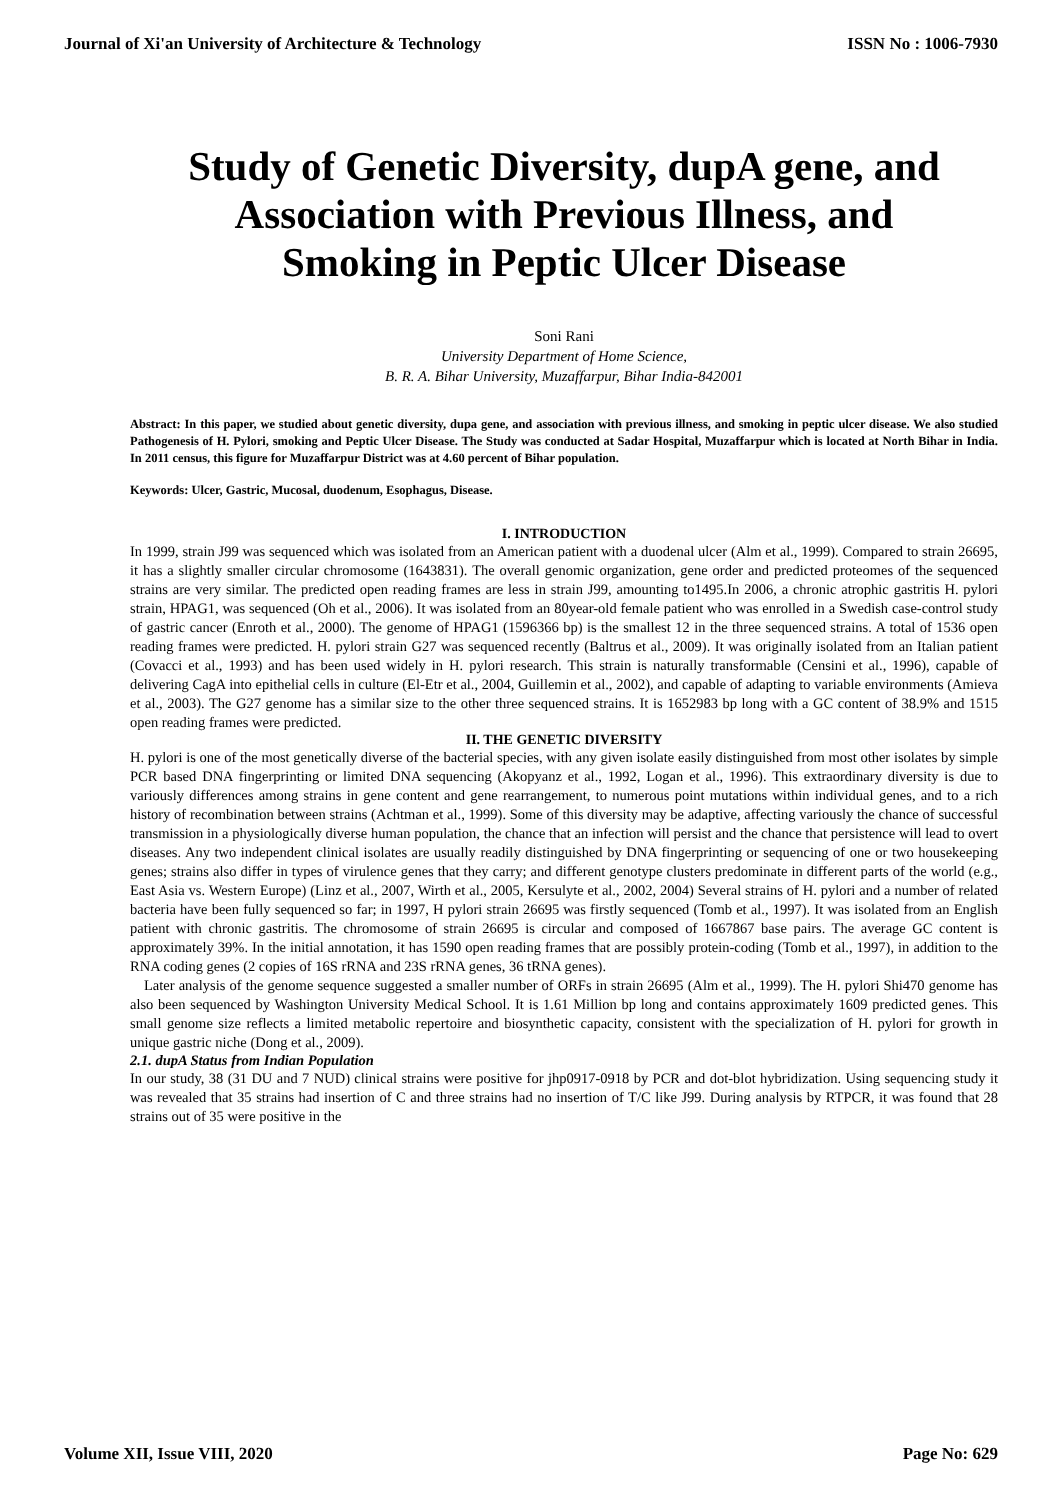Journal of Xi'an University of Architecture & Technology ISSN No : 1006-7930
Study of Genetic Diversity, dupA gene, and Association with Previous Illness, and Smoking in Peptic Ulcer Disease
Soni Rani
University Department of Home Science,
B. R. A. Bihar University, Muzaffarpur, Bihar India-842001
Abstract: In this paper, we studied about genetic diversity, dupa gene, and association with previous illness, and smoking in peptic ulcer disease. We also studied Pathogenesis of H. Pylori, smoking and Peptic Ulcer Disease. The Study was conducted at Sadar Hospital, Muzaffarpur which is located at North Bihar in India. In 2011 census, this figure for Muzaffarpur District was at 4.60 percent of Bihar population.
Keywords: Ulcer, Gastric, Mucosal, duodenum, Esophagus, Disease.
I. INTRODUCTION
In 1999, strain J99 was sequenced which was isolated from an American patient with a duodenal ulcer (Alm et al., 1999). Compared to strain 26695, it has a slightly smaller circular chromosome (1643831). The overall genomic organization, gene order and predicted proteomes of the sequenced strains are very similar. The predicted open reading frames are less in strain J99, amounting to1495.In 2006, a chronic atrophic gastritis H. pylori strain, HPAG1, was sequenced (Oh et al., 2006). It was isolated from an 80year-old female patient who was enrolled in a Swedish case-control study of gastric cancer (Enroth et al., 2000). The genome of HPAG1 (1596366 bp) is the smallest 12 in the three sequenced strains. A total of 1536 open reading frames were predicted. H. pylori strain G27 was sequenced recently (Baltrus et al., 2009). It was originally isolated from an Italian patient (Covacci et al., 1993) and has been used widely in H. pylori research. This strain is naturally transformable (Censini et al., 1996), capable of delivering CagA into epithelial cells in culture (El-Etr et al., 2004, Guillemin et al., 2002), and capable of adapting to variable environments (Amieva et al., 2003). The G27 genome has a similar size to the other three sequenced strains. It is 1652983 bp long with a GC content of 38.9% and 1515 open reading frames were predicted.
II. THE GENETIC DIVERSITY
H. pylori is one of the most genetically diverse of the bacterial species, with any given isolate easily distinguished from most other isolates by simple PCR based DNA fingerprinting or limited DNA sequencing (Akopyanz et al., 1992, Logan et al., 1996). This extraordinary diversity is due to variously differences among strains in gene content and gene rearrangement, to numerous point mutations within individual genes, and to a rich history of recombination between strains (Achtman et al., 1999). Some of this diversity may be adaptive, affecting variously the chance of successful transmission in a physiologically diverse human population, the chance that an infection will persist and the chance that persistence will lead to overt diseases. Any two independent clinical isolates are usually readily distinguished by DNA fingerprinting or sequencing of one or two housekeeping genes; strains also differ in types of virulence genes that they carry; and different genotype clusters predominate in different parts of the world (e.g., East Asia vs. Western Europe) (Linz et al., 2007, Wirth et al., 2005, Kersulyte et al., 2002, 2004) Several strains of H. pylori and a number of related bacteria have been fully sequenced so far; in 1997, H pylori strain 26695 was firstly sequenced (Tomb et al., 1997). It was isolated from an English patient with chronic gastritis. The chromosome of strain 26695 is circular and composed of 1667867 base pairs. The average GC content is approximately 39%. In the initial annotation, it has 1590 open reading frames that are possibly protein-coding (Tomb et al., 1997), in addition to the RNA coding genes (2 copies of 16S rRNA and 23S rRNA genes, 36 tRNA genes).
Later analysis of the genome sequence suggested a smaller number of ORFs in strain 26695 (Alm et al., 1999). The H. pylori Shi470 genome has also been sequenced by Washington University Medical School. It is 1.61 Million bp long and contains approximately 1609 predicted genes. This small genome size reflects a limited metabolic repertoire and biosynthetic capacity, consistent with the specialization of H. pylori for growth in unique gastric niche (Dong et al., 2009).
2.1. dupA Status from Indian Population
In our study, 38 (31 DU and 7 NUD) clinical strains were positive for jhp0917-0918 by PCR and dot-blot hybridization. Using sequencing study it was revealed that 35 strains had insertion of C and three strains had no insertion of T/C like J99. During analysis by RTPCR, it was found that 28 strains out of 35 were positive in the
Volume XII, Issue VIII, 2020 Page No: 629